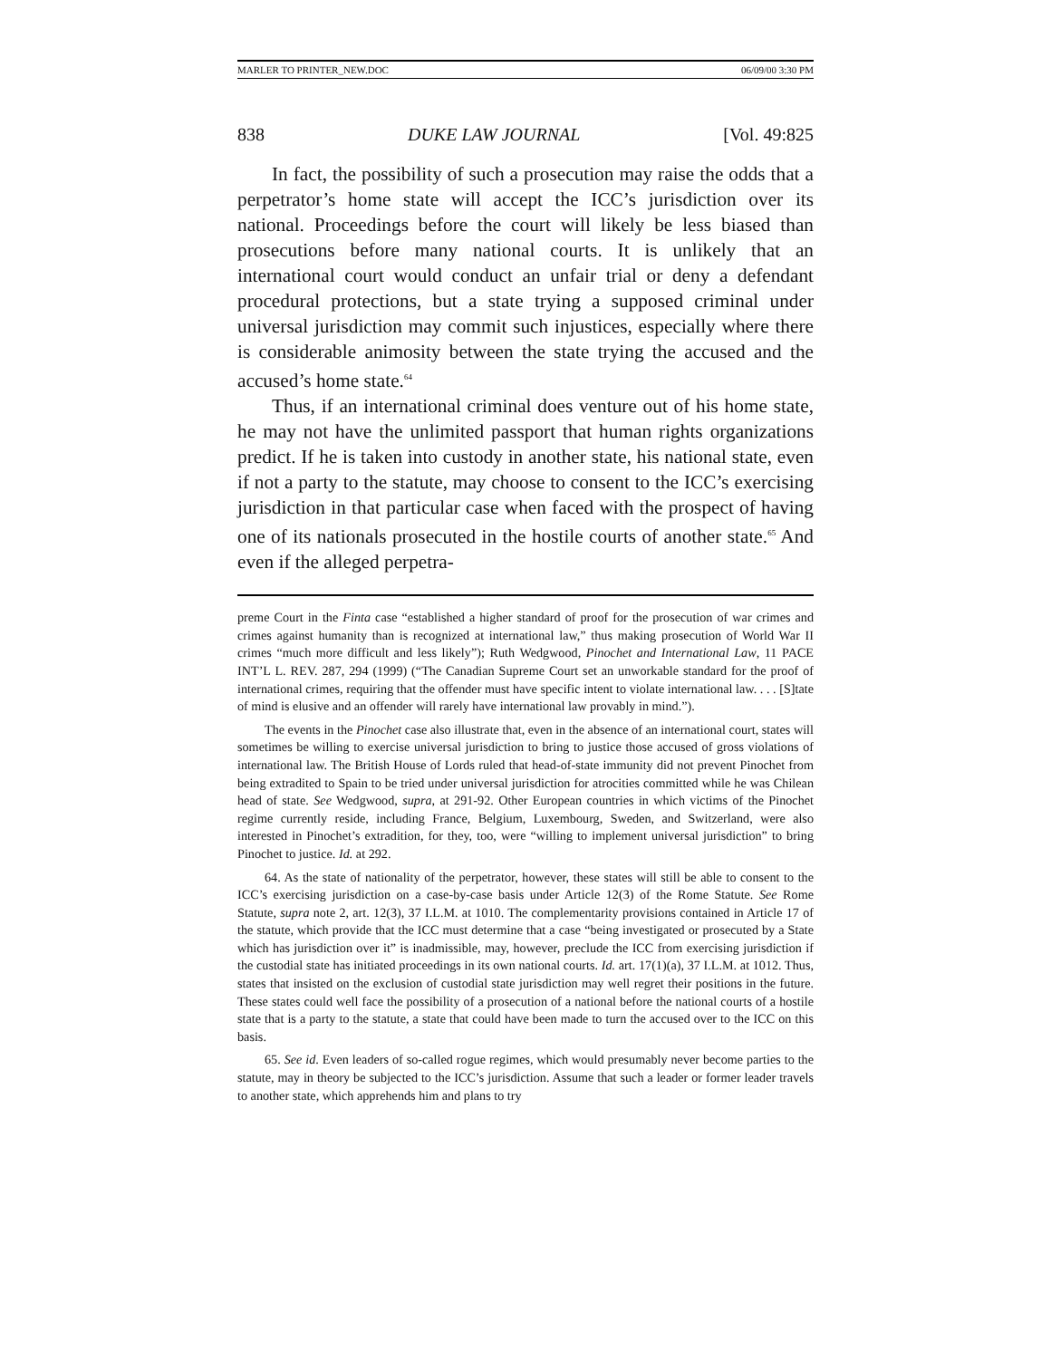MARLER TO PRINTER_NEW.DOC 06/09/00 3:30 PM
838 DUKE LAW JOURNAL [Vol. 49:825
In fact, the possibility of such a prosecution may raise the odds that a perpetrator’s home state will accept the ICC’s jurisdiction over its national. Proceedings before the court will likely be less biased than prosecutions before many national courts. It is unlikely that an international court would conduct an unfair trial or deny a defendant procedural protections, but a state trying a supposed criminal under universal jurisdiction may commit such injustices, especially where there is considerable animosity between the state trying the accused and the accused’s home state.<sup>64</sup>
Thus, if an international criminal does venture out of his home state, he may not have the unlimited passport that human rights organizations predict. If he is taken into custody in another state, his national state, even if not a party to the statute, may choose to consent to the ICC’s exercising jurisdiction in that particular case when faced with the prospect of having one of its nationals prosecuted in the hostile courts of another state.<sup>65</sup> And even if the alleged perpetra-
preme Court in the Finta case “established a higher standard of proof for the prosecution of war crimes and crimes against humanity than is recognized at international law,” thus making prosecution of World War II crimes “much more difficult and less likely”); Ruth Wedgwood, Pinochet and International Law, 11 PACE INT’L L. REV. 287, 294 (1999) (“The Canadian Supreme Court set an unworkable standard for the proof of international crimes, requiring that the offender must have specific intent to violate international law. . . . [S]tate of mind is elusive and an offender will rarely have international law provably in mind.”).
The events in the Pinochet case also illustrate that, even in the absence of an international court, states will sometimes be willing to exercise universal jurisdiction to bring to justice those accused of gross violations of international law. The British House of Lords ruled that head-of-state immunity did not prevent Pinochet from being extradited to Spain to be tried under universal jurisdiction for atrocities committed while he was Chilean head of state. See Wedgwood, supra, at 291-92. Other European countries in which victims of the Pinochet regime currently reside, including France, Belgium, Luxembourg, Sweden, and Switzerland, were also interested in Pinochet’s extradition, for they, too, were “willing to implement universal jurisdiction” to bring Pinochet to justice. Id. at 292.
64. As the state of nationality of the perpetrator, however, these states will still be able to consent to the ICC’s exercising jurisdiction on a case-by-case basis under Article 12(3) of the Rome Statute. See Rome Statute, supra note 2, art. 12(3), 37 I.L.M. at 1010. The complementarity provisions contained in Article 17 of the statute, which provide that the ICC must determine that a case “being investigated or prosecuted by a State which has jurisdiction over it” is inadmissible, may, however, preclude the ICC from exercising jurisdiction if the custodial state has initiated proceedings in its own national courts. Id. art. 17(1)(a), 37 I.L.M. at 1012. Thus, states that insisted on the exclusion of custodial state jurisdiction may well regret their positions in the future. These states could well face the possibility of a prosecution of a national before the national courts of a hostile state that is a party to the statute, a state that could have been made to turn the accused over to the ICC on this basis.
65. See id. Even leaders of so-called rogue regimes, which would presumably never become parties to the statute, may in theory be subjected to the ICC’s jurisdiction. Assume that such a leader or former leader travels to another state, which apprehends him and plans to try